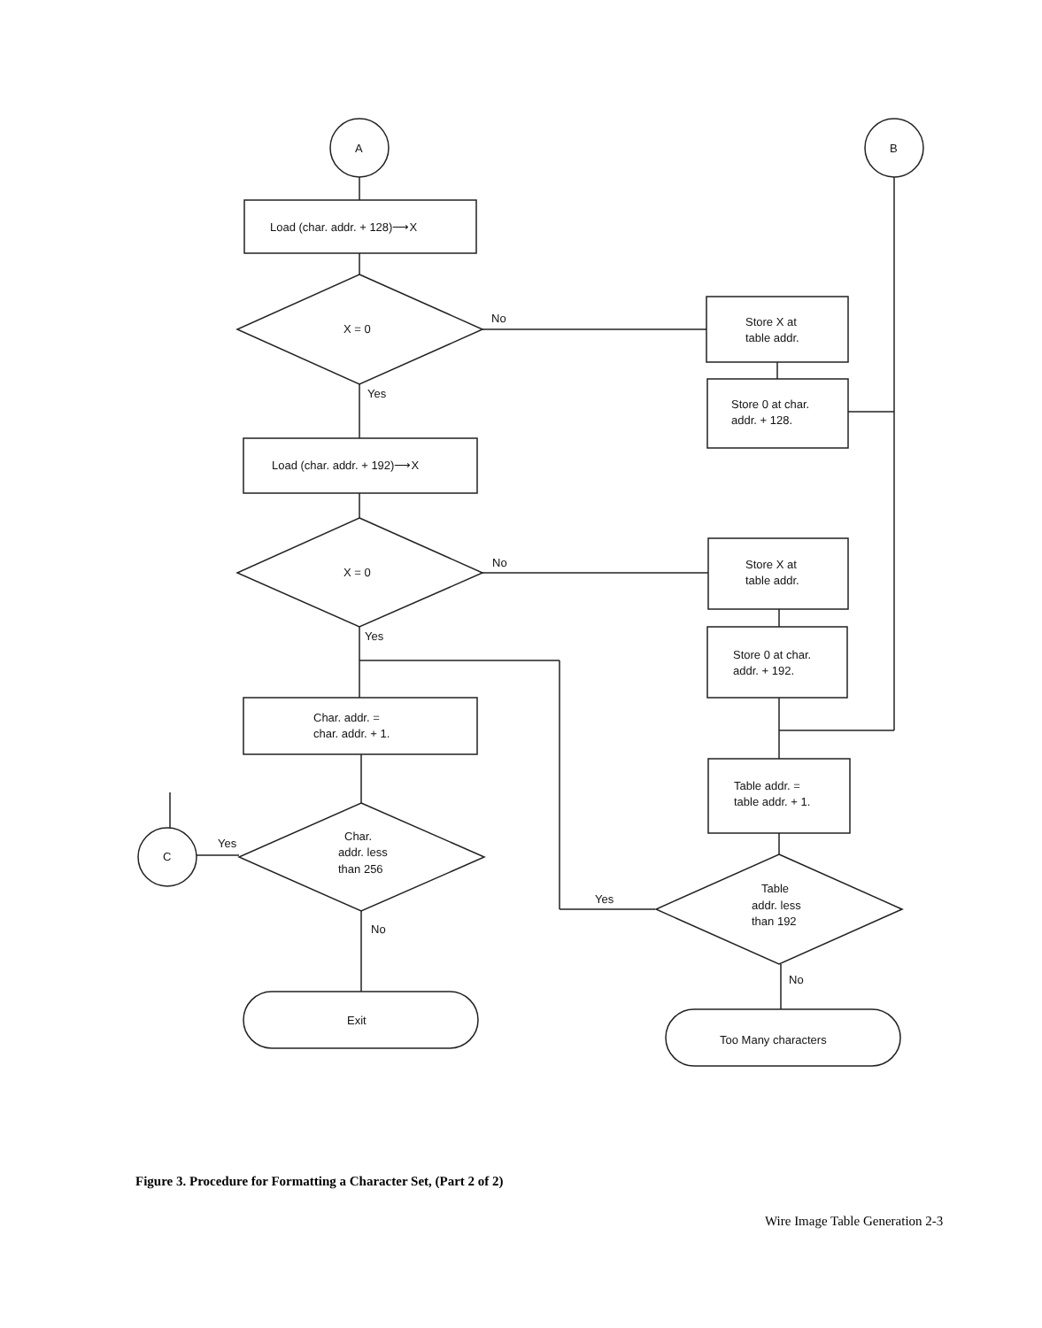A
B
Load (char. addr. + 128)⟶X
X = 0
No
Store X at
table addr.
Store 0 at char.
addr. + 128.
Yes
Load (char. addr. + 192)⟶X
X = 0
No
Store X at
table addr.
Store 0 at char.
addr. + 192.
Yes
Char. addr. =
char. addr. + 1.
Char.
addr. less
than 256
Yes
C
No
Exit
Table addr. =
table addr. + 1.
Table
addr. less
than 192
Yes
No
Too Many characters
Figure 3. Procedure for Formatting a Character Set, (Part 2 of 2)
Wire Image Table Generation 2-3